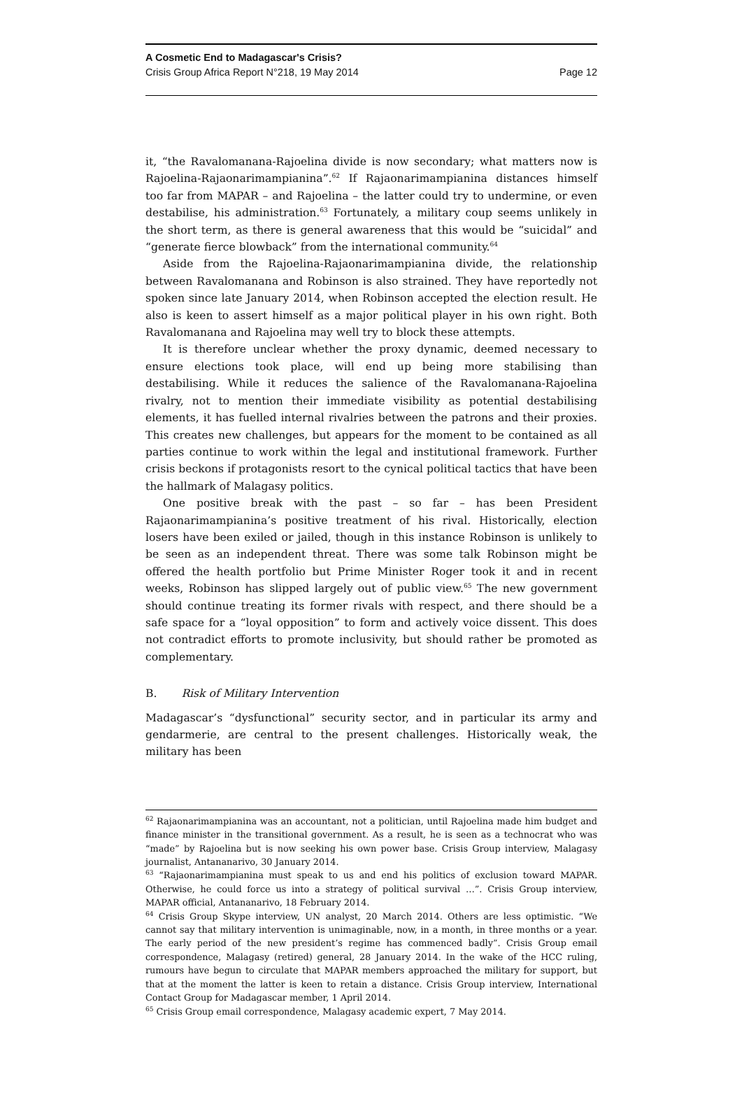A Cosmetic End to Madagascar's Crisis?
Crisis Group Africa Report N°218, 19 May 2014 Page 12
it, “the Ravalomanana-Rajoelina divide is now secondary; what matters now is Rajoelina-Rajaonarimampianina”.<sup>62</sup> If Rajaonarimampianina distances himself too far from MAPAR – and Rajoelina – the latter could try to undermine, or even destabilise, his administration.<sup>63</sup> Fortunately, a military coup seems unlikely in the short term, as there is general awareness that this would be “suicidal” and “generate fierce blowback” from the international community.<sup>64</sup>
Aside from the Rajoelina-Rajaonarimampianina divide, the relationship between Ravalomanana and Robinson is also strained. They have reportedly not spoken since late January 2014, when Robinson accepted the election result. He also is keen to assert himself as a major political player in his own right. Both Ravalomanana and Rajoelina may well try to block these attempts.
It is therefore unclear whether the proxy dynamic, deemed necessary to ensure elections took place, will end up being more stabilising than destabilising. While it reduces the salience of the Ravalomanana-Rajoelina rivalry, not to mention their immediate visibility as potential destabilising elements, it has fuelled internal rivalries between the patrons and their proxies. This creates new challenges, but appears for the moment to be contained as all parties continue to work within the legal and institutional framework. Further crisis beckons if protagonists resort to the cynical political tactics that have been the hallmark of Malagasy politics.
One positive break with the past – so far – has been President Rajaonarimampianina’s positive treatment of his rival. Historically, election losers have been exiled or jailed, though in this instance Robinson is unlikely to be seen as an independent threat. There was some talk Robinson might be offered the health portfolio but Prime Minister Roger took it and in recent weeks, Robinson has slipped largely out of public view.<sup>65</sup> The new government should continue treating its former rivals with respect, and there should be a safe space for a “loyal opposition” to form and actively voice dissent. This does not contradict efforts to promote inclusivity, but should rather be promoted as complementary.
B. Risk of Military Intervention
Madagascar’s “dysfunctional” security sector, and in particular its army and gendarmerie, are central to the present challenges. Historically weak, the military has been
<sup>62</sup> Rajaonarimampianina was an accountant, not a politician, until Rajoelina made him budget and finance minister in the transitional government. As a result, he is seen as a technocrat who was “made” by Rajoelina but is now seeking his own power base. Crisis Group interview, Malagasy journalist, Antananarivo, 30 January 2014.
<sup>63</sup> “Rajaonarimampianina must speak to us and end his politics of exclusion toward MAPAR. Otherwise, he could force us into a strategy of political survival …”. Crisis Group interview, MAPAR official, Antananarivo, 18 February 2014.
<sup>64</sup> Crisis Group Skype interview, UN analyst, 20 March 2014. Others are less optimistic. “We cannot say that military intervention is unimaginable, now, in a month, in three months or a year. The early period of the new president’s regime has commenced badly”. Crisis Group email correspondence, Malagasy (retired) general, 28 January 2014. In the wake of the HCC ruling, rumours have begun to circulate that MAPAR members approached the military for support, but that at the moment the latter is keen to retain a distance. Crisis Group interview, International Contact Group for Madagascar member, 1 April 2014.
<sup>65</sup> Crisis Group email correspondence, Malagasy academic expert, 7 May 2014.